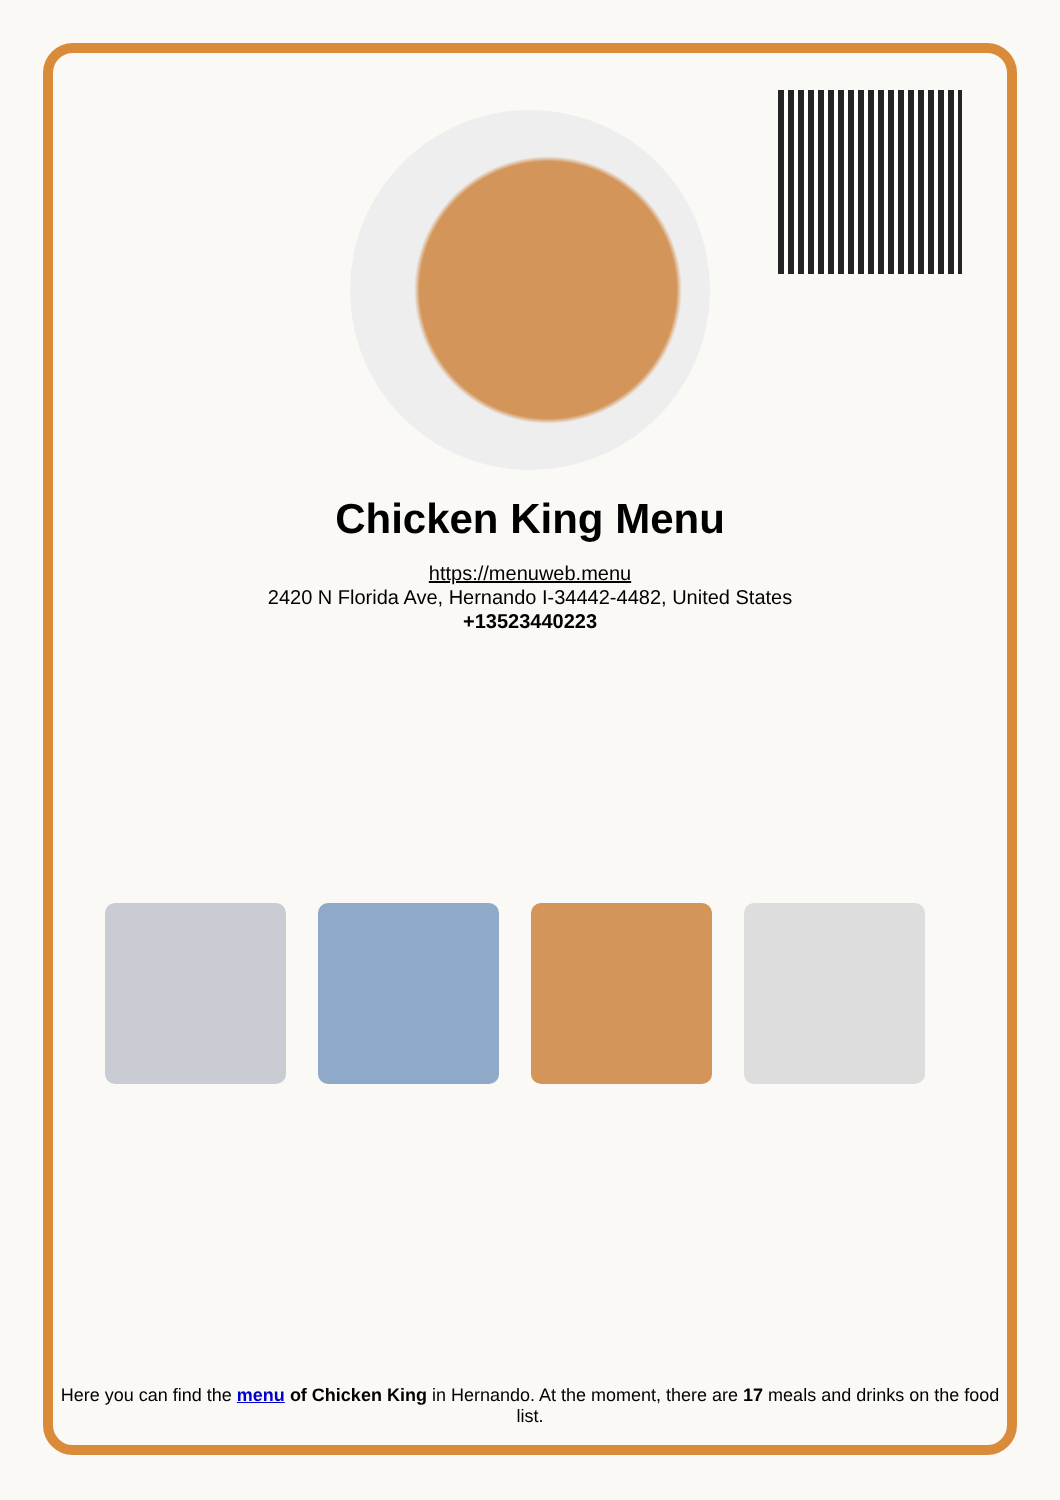Chicken King Menu
https://menuweb.menu
2420 N Florida Ave, Hernando I-34442-4482, United States
+13523440223
Here you can find the menu of Chicken King in Hernando. At the moment, there are 17 meals and drinks on the food list.